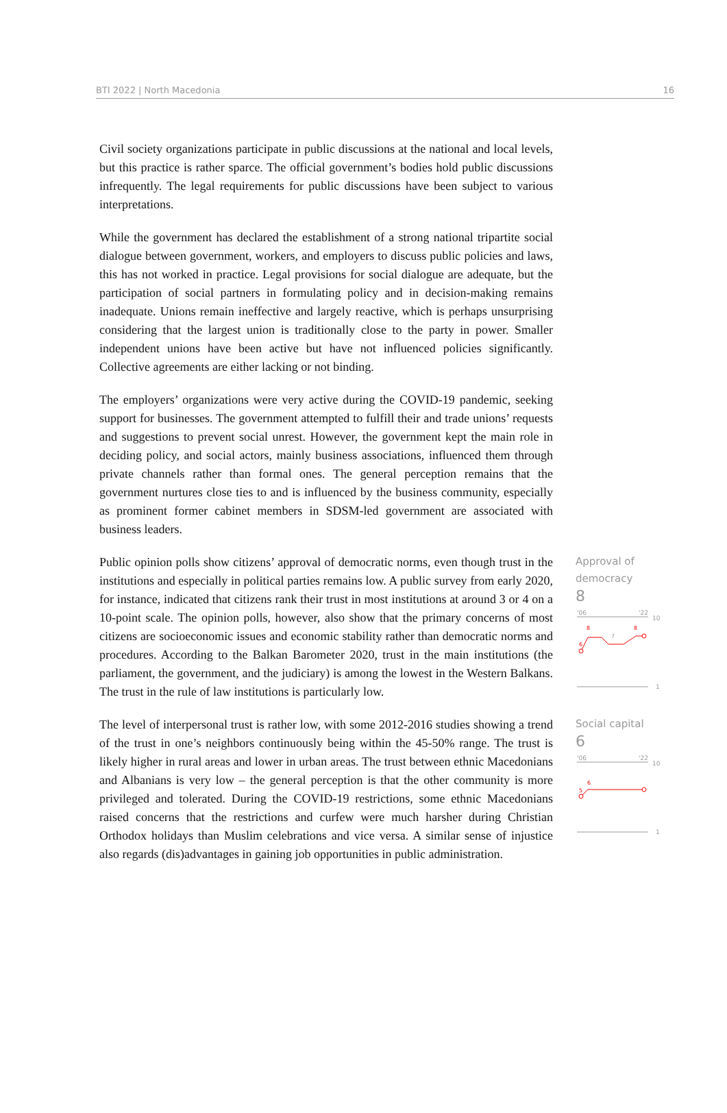BTI 2022 | North Macedonia 16
Civil society organizations participate in public discussions at the national and local levels, but this practice is rather sparce. The official government’s bodies hold public discussions infrequently. The legal requirements for public discussions have been subject to various interpretations.
While the government has declared the establishment of a strong national tripartite social dialogue between government, workers, and employers to discuss public policies and laws, this has not worked in practice. Legal provisions for social dialogue are adequate, but the participation of social partners in formulating policy and in decision-making remains inadequate. Unions remain ineffective and largely reactive, which is perhaps unsurprising considering that the largest union is traditionally close to the party in power. Smaller independent unions have been active but have not influenced policies significantly. Collective agreements are either lacking or not binding.
The employers’ organizations were very active during the COVID-19 pandemic, seeking support for businesses. The government attempted to fulfill their and trade unions’ requests and suggestions to prevent social unrest. However, the government kept the main role in deciding policy, and social actors, mainly business associations, influenced them through private channels rather than formal ones. The general perception remains that the government nurtures close ties to and is influenced by the business community, especially as prominent former cabinet members in SDSM-led government are associated with business leaders.
Public opinion polls show citizens’ approval of democratic norms, even though trust in the institutions and especially in political parties remains low. A public survey from early 2020, for instance, indicated that citizens rank their trust in most institutions at around 3 or 4 on a 10-point scale. The opinion polls, however, also show that the primary concerns of most citizens are socioeconomic issues and economic stability rather than democratic norms and procedures. According to the Balkan Barometer 2020, trust in the main institutions (the parliament, the government, and the judiciary) is among the lowest in the Western Balkans. The trust in the rule of law institutions is particularly low.
Approval of
democracy
8
'06
'22
10
8
8
7
6
1
The level of interpersonal trust is rather low, with some 2012-2016 studies showing a trend of the trust in one’s neighbors continuously being within the 45-50% range. The trust is likely higher in rural areas and lower in urban areas. The trust between ethnic Macedonians and Albanians is very low – the general perception is that the other community is more privileged and tolerated. During the COVID-19 restrictions, some ethnic Macedonians raised concerns that the restrictions and curfew were much harsher during Christian Orthodox holidays than Muslim celebrations and vice versa. A similar sense of injustice also regards (dis)advantages in gaining job opportunities in public administration.
Social capital
6
'06
'22
10
6
5
1